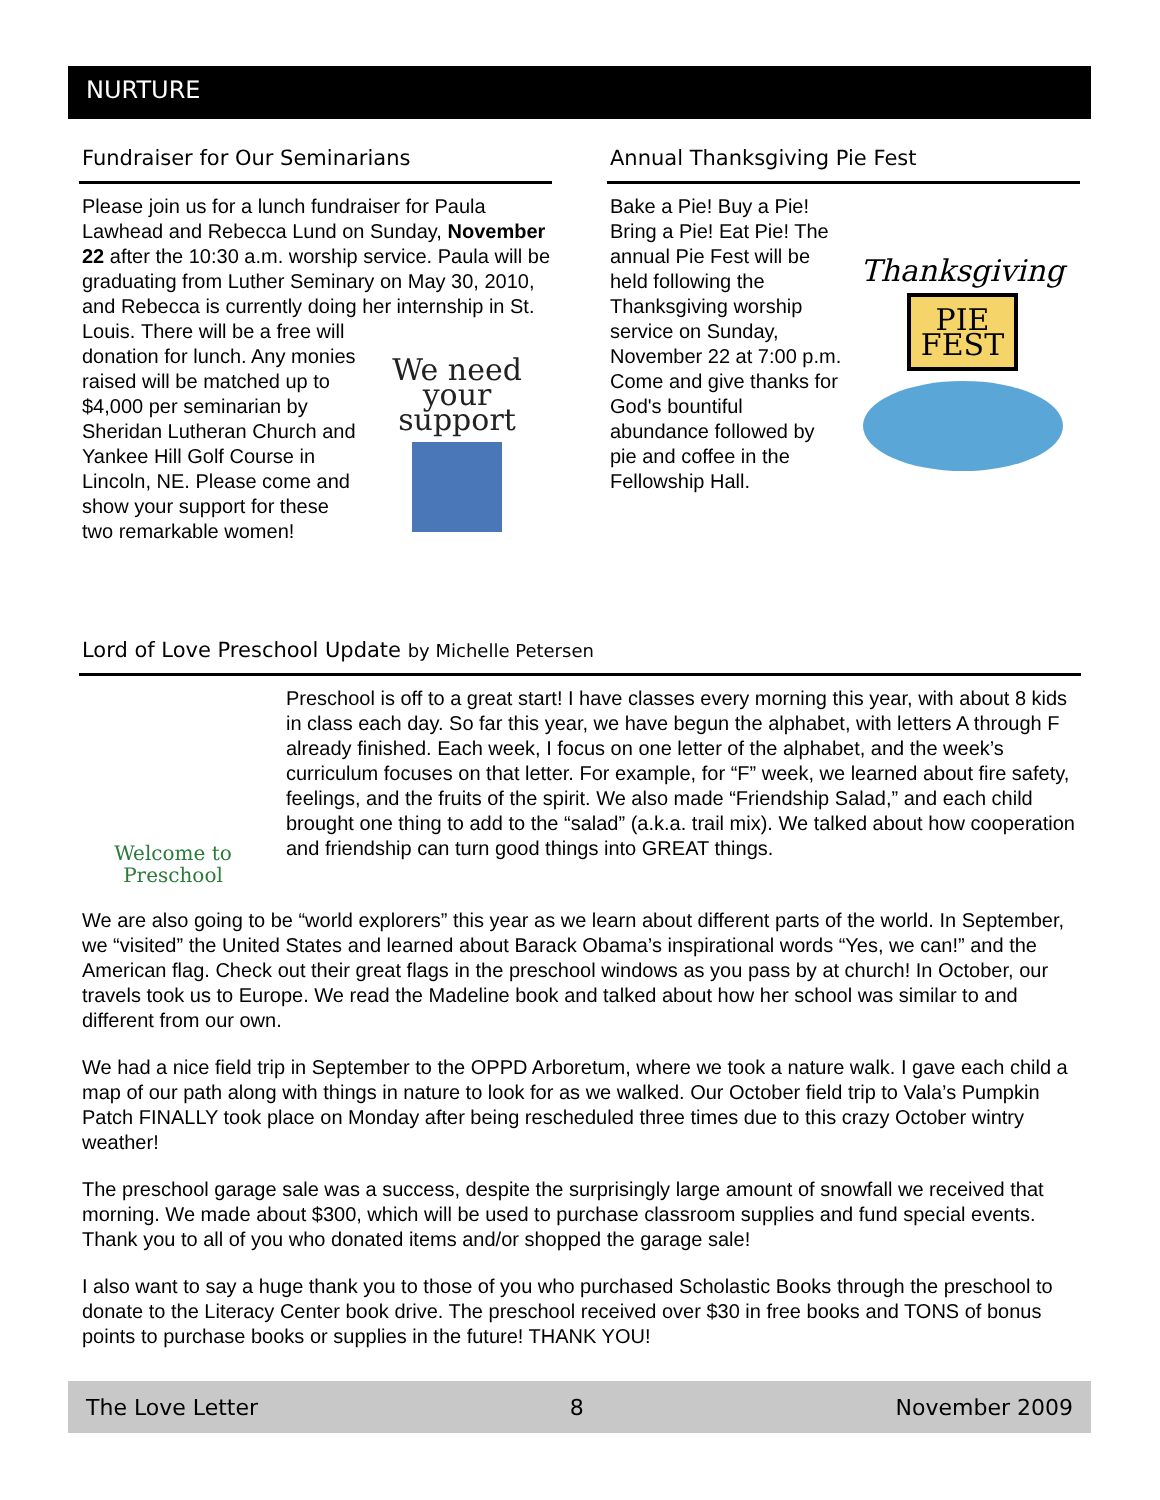NURTURE
Fundraiser for Our Seminarians
Please join us for a lunch fundraiser for Paula Lawhead and Rebecca Lund on Sunday, November 22 after the 10:30 a.m. worship service. Paula will be graduating from Luther Seminary on May 30, 2010, and Rebecca is currently doing her internship in St. Louis.
We need
your support
There will be a free will donation for lunch. Any monies raised will be matched up to $4,000 per seminarian by Sheridan Lutheran Church and Yankee Hill Golf Course in Lincoln, NE. Please come and show your support for these two remarkable women!
Annual Thanksgiving Pie Fest
Thanksgiving
PIE
FEST
Bake a Pie! Buy a Pie! Bring a Pie! Eat Pie! The annual Pie Fest will be held following the Thanksgiving worship service on Sunday, November 22 at 7:00 p.m. Come and give thanks for God's bountiful abundance followed by pie and coffee in the Fellowship Hall.
Lord of Love Preschool Update by Michelle Petersen
Welcome to
Preschool
Preschool is off to a great start! I have classes every morning this year, with about 8 kids in class each day. So far this year, we have begun the alphabet, with letters A through F already finished. Each week, I focus on one letter of the alphabet, and the week’s curriculum focuses on that letter. For example, for “F” week, we learned about fire safety, feelings, and the fruits of the spirit. We also made “Friendship Salad,” and each child brought one thing to add to the “salad” (a.k.a. trail mix). We talked about how cooperation and friendship can turn good things into GREAT things.
We are also going to be “world explorers” this year as we learn about different parts of the world. In September, we “visited” the United States and learned about Barack Obama’s inspirational words “Yes, we can!” and the American flag. Check out their great flags in the preschool windows as you pass by at church! In October, our travels took us to Europe. We read the Madeline book and talked about how her school was similar to and different from our own.
We had a nice field trip in September to the OPPD Arboretum, where we took a nature walk. I gave each child a map of our path along with things in nature to look for as we walked. Our October field trip to Vala’s Pumpkin Patch FINALLY took place on Monday after being rescheduled three times due to this crazy October wintry weather!
The preschool garage sale was a success, despite the surprisingly large amount of snowfall we received that morning. We made about $300, which will be used to purchase classroom supplies and fund special events. Thank you to all of you who donated items and/or shopped the garage sale!
I also want to say a huge thank you to those of you who purchased Scholastic Books through the preschool to donate to the Literacy Center book drive. The preschool received over $30 in free books and TONS of bonus points to purchase books or supplies in the future! THANK YOU!
The Love Letter 8 November 2009